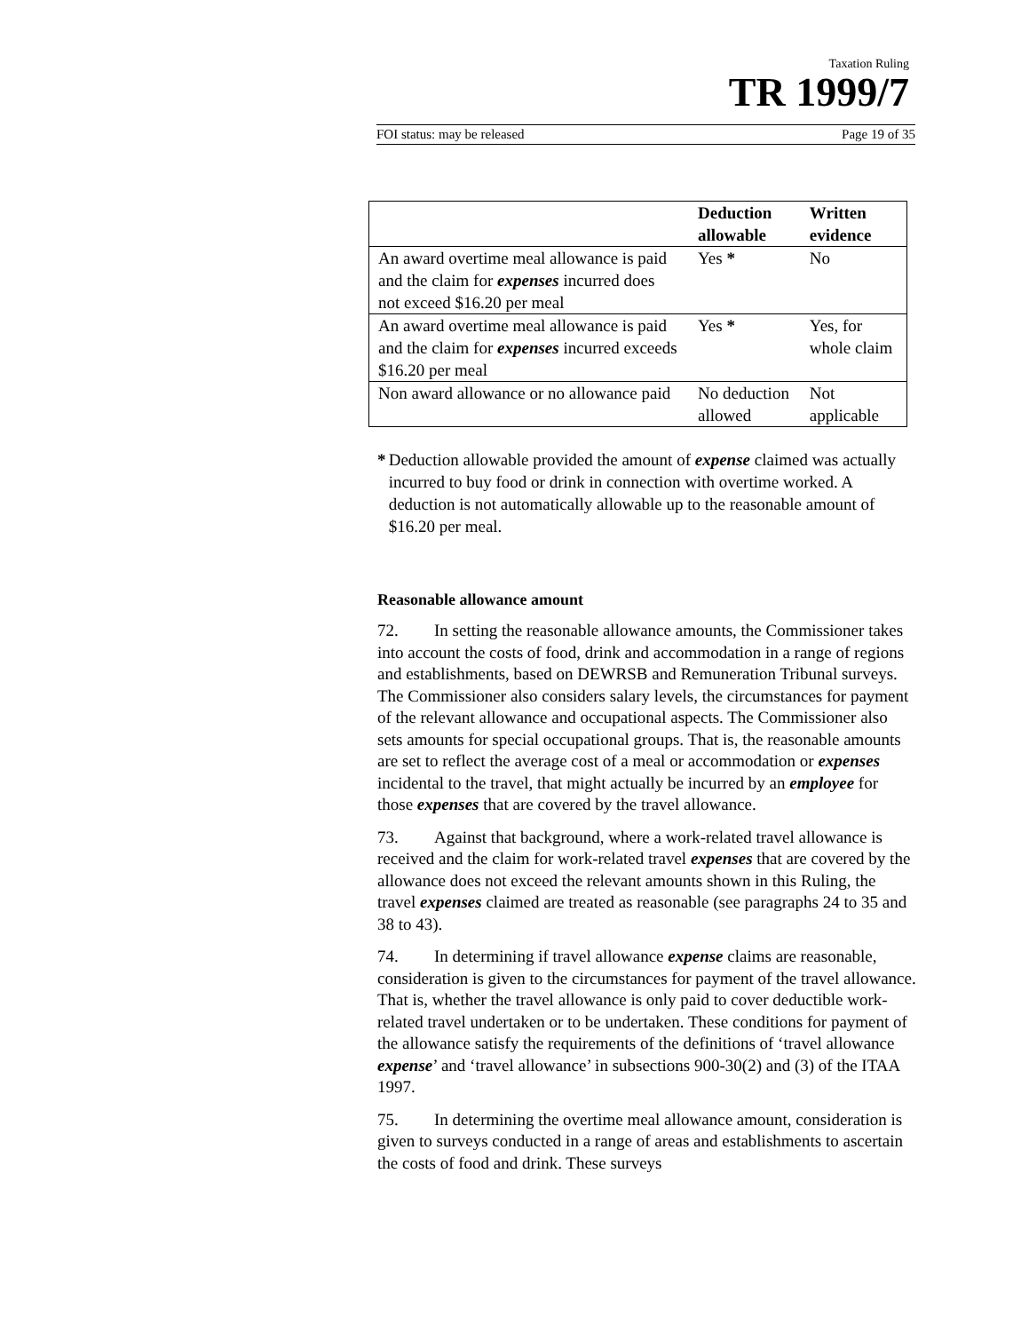Taxation Ruling
TR 1999/7
FOI status: may be released Page 19 of 35
| | Deduction allowable | Written evidence |
| --- | --- | --- |
| An award overtime meal allowance is paid and the claim for expenses incurred does not exceed $16.20 per meal | Yes * | No |
| An award overtime meal allowance is paid and the claim for expenses incurred exceeds $16.20 per meal | Yes * | Yes, for whole claim |
| Non award allowance or no allowance paid | No deduction allowed | Not applicable |
* Deduction allowable provided the amount of expense claimed was actually incurred to buy food or drink in connection with overtime worked. A deduction is not automatically allowable up to the reasonable amount of $16.20 per meal.
Reasonable allowance amount
72. In setting the reasonable allowance amounts, the Commissioner takes into account the costs of food, drink and accommodation in a range of regions and establishments, based on DEWRSB and Remuneration Tribunal surveys. The Commissioner also considers salary levels, the circumstances for payment of the relevant allowance and occupational aspects. The Commissioner also sets amounts for special occupational groups. That is, the reasonable amounts are set to reflect the average cost of a meal or accommodation or expenses incidental to the travel, that might actually be incurred by an employee for those expenses that are covered by the travel allowance.
73. Against that background, where a work-related travel allowance is received and the claim for work-related travel expenses that are covered by the allowance does not exceed the relevant amounts shown in this Ruling, the travel expenses claimed are treated as reasonable (see paragraphs 24 to 35 and 38 to 43).
74. In determining if travel allowance expense claims are reasonable, consideration is given to the circumstances for payment of the travel allowance. That is, whether the travel allowance is only paid to cover deductible work-related travel undertaken or to be undertaken. These conditions for payment of the allowance satisfy the requirements of the definitions of ‘travel allowance expense’ and ‘travel allowance’ in subsections 900-30(2) and (3) of the ITAA 1997.
75. In determining the overtime meal allowance amount, consideration is given to surveys conducted in a range of areas and establishments to ascertain the costs of food and drink. These surveys